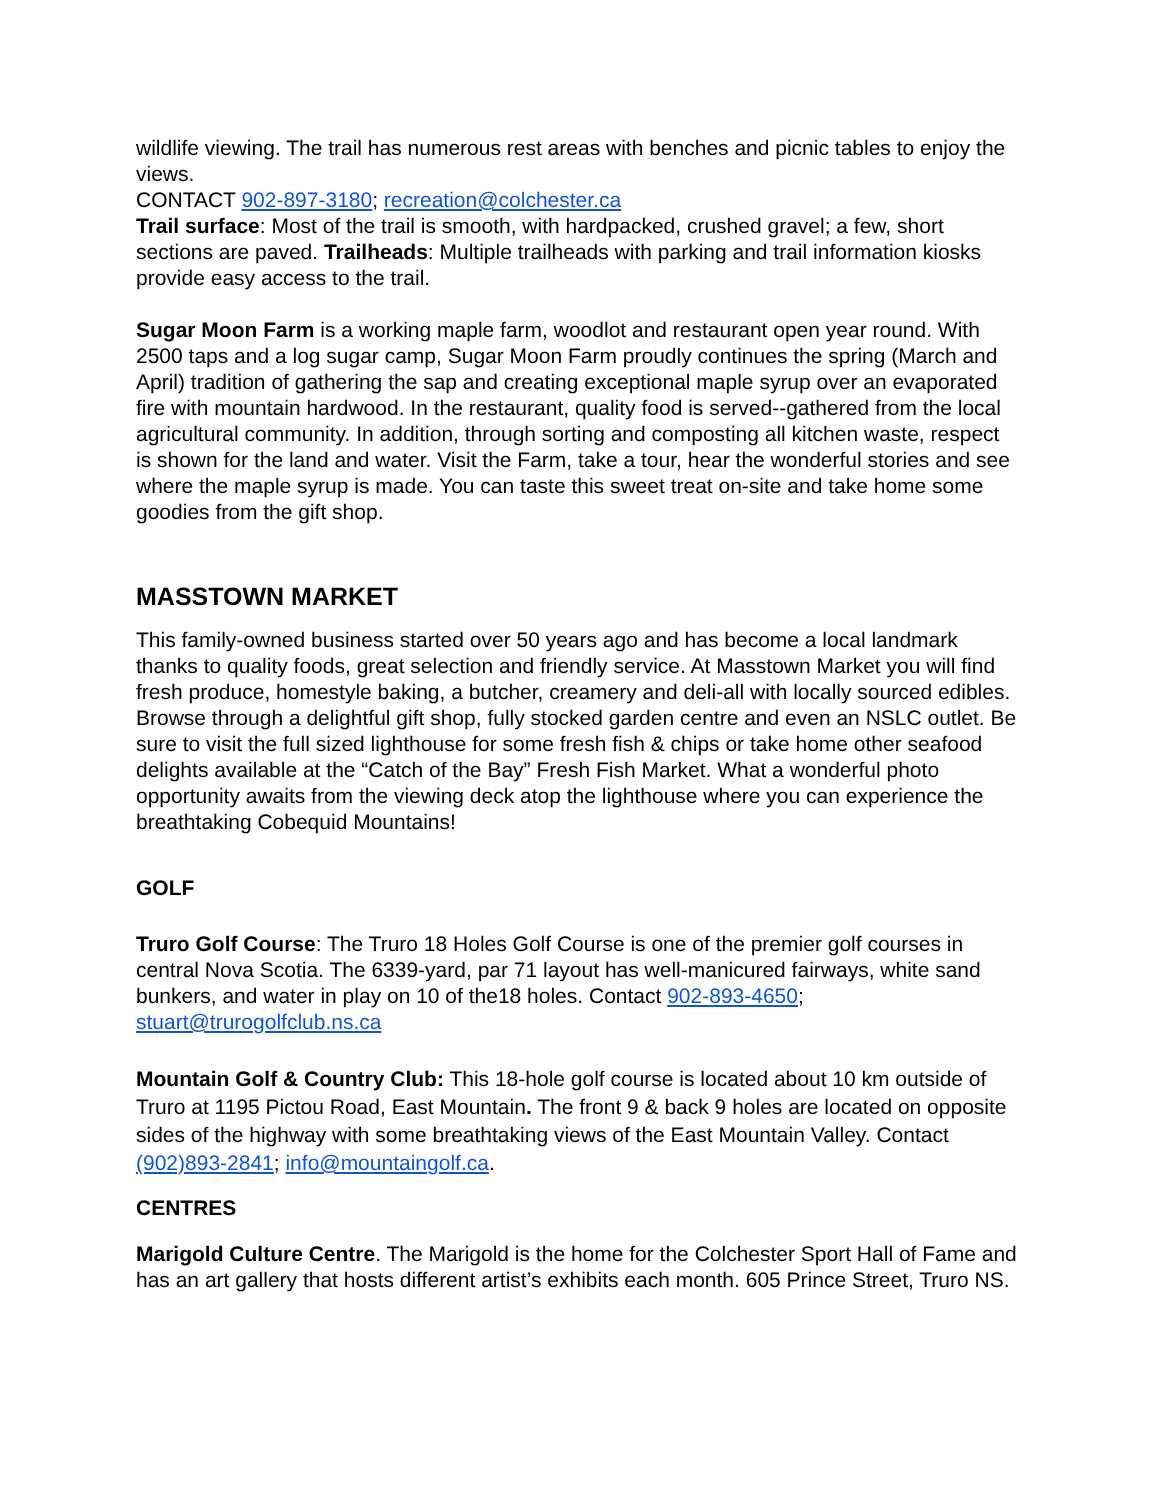wildlife viewing. The trail has numerous rest areas with benches and picnic tables to enjoy the views.
CONTACT 902-897-3180; recreation@colchester.ca
Trail surface: Most of the trail is smooth, with hardpacked, crushed gravel; a few, short sections are paved. Trailheads: Multiple trailheads with parking and trail information kiosks provide easy access to the trail.
Sugar Moon Farm is a working maple farm, woodlot and restaurant open year round. With 2500 taps and a log sugar camp, Sugar Moon Farm proudly continues the spring (March and April) tradition of gathering the sap and creating exceptional maple syrup over an evaporated fire with mountain hardwood. In the restaurant, quality food is served--gathered from the local agricultural community. In addition, through sorting and composting all kitchen waste, respect is shown for the land and water. Visit the Farm, take a tour, hear the wonderful stories and see where the maple syrup is made. You can taste this sweet treat on-site and take home some goodies from the gift shop.
MASSTOWN MARKET
This family-owned business started over 50 years ago and has become a local landmark thanks to quality foods, great selection and friendly service. At Masstown Market you will find fresh produce, homestyle baking, a butcher, creamery and deli-all with locally sourced edibles. Browse through a delightful gift shop, fully stocked garden centre and even an NSLC outlet. Be sure to visit the full sized lighthouse for some fresh fish & chips or take home other seafood delights available at the “Catch of the Bay” Fresh Fish Market. What a wonderful photo opportunity awaits from the viewing deck atop the lighthouse where you can experience the breathtaking Cobequid Mountains!
GOLF
Truro Golf Course: The Truro 18 Holes Golf Course is one of the premier golf courses in central Nova Scotia. The 6339-yard, par 71 layout has well-manicured fairways, white sand bunkers, and water in play on 10 of the18 holes. Contact 902-893-4650; stuart@trurogolfclub.ns.ca
Mountain Golf & Country Club: This 18-hole golf course is located about 10 km outside of Truro at 1195 Pictou Road, East Mountain. The front 9 & back 9 holes are located on opposite sides of the highway with some breathtaking views of the East Mountain Valley. Contact (902)893-2841; info@mountaingolf.ca.
CENTRES
Marigold Culture Centre. The Marigold is the home for the Colchester Sport Hall of Fame and has an art gallery that hosts different artist’s exhibits each month. 605 Prince Street, Truro NS.